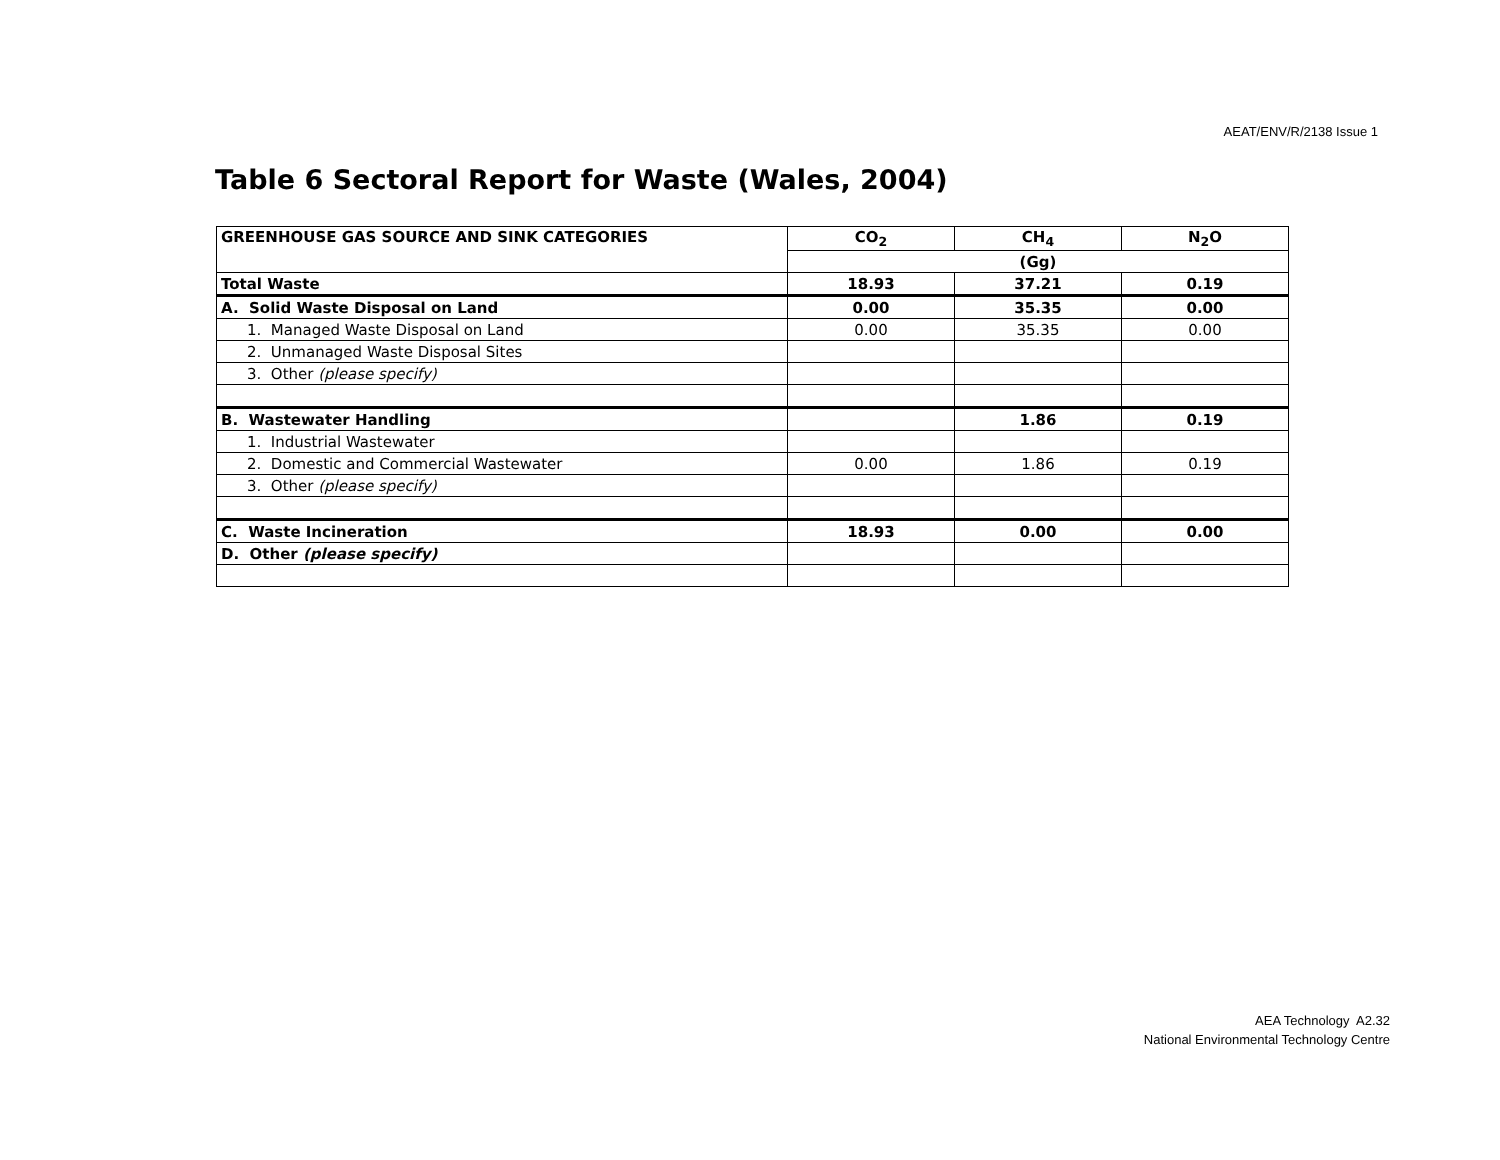AEAT/ENV/R/2138 Issue 1
Table 6 Sectoral Report for Waste (Wales, 2004)
| GREENHOUSE GAS SOURCE AND SINK CATEGORIES | CO<sub>2</sub> | CH<sub>4</sub> | N<sub>2</sub>O |
| --- | --- | --- | --- |
| | (Gg) | | |
| Total Waste | 18.93 | 37.21 | 0.19 |
| A. Solid Waste Disposal on Land | 0.00 | 35.35 | 0.00 |
| 1. Managed Waste Disposal on Land | 0.00 | 35.35 | 0.00 |
| 2. Unmanaged Waste Disposal Sites | | | |
| 3. Other (please specify) | | | |
| B. Wastewater Handling | | 1.86 | 0.19 |
| 1. Industrial Wastewater | | | |
| 2. Domestic and Commercial Wastewater | 0.00 | 1.86 | 0.19 |
| 3. Other (please specify) | | | |
| C. Waste Incineration | 18.93 | 0.00 | 0.00 |
| D. Other (please specify) | | | |
AEA Technology A2.32
National Environmental Technology Centre